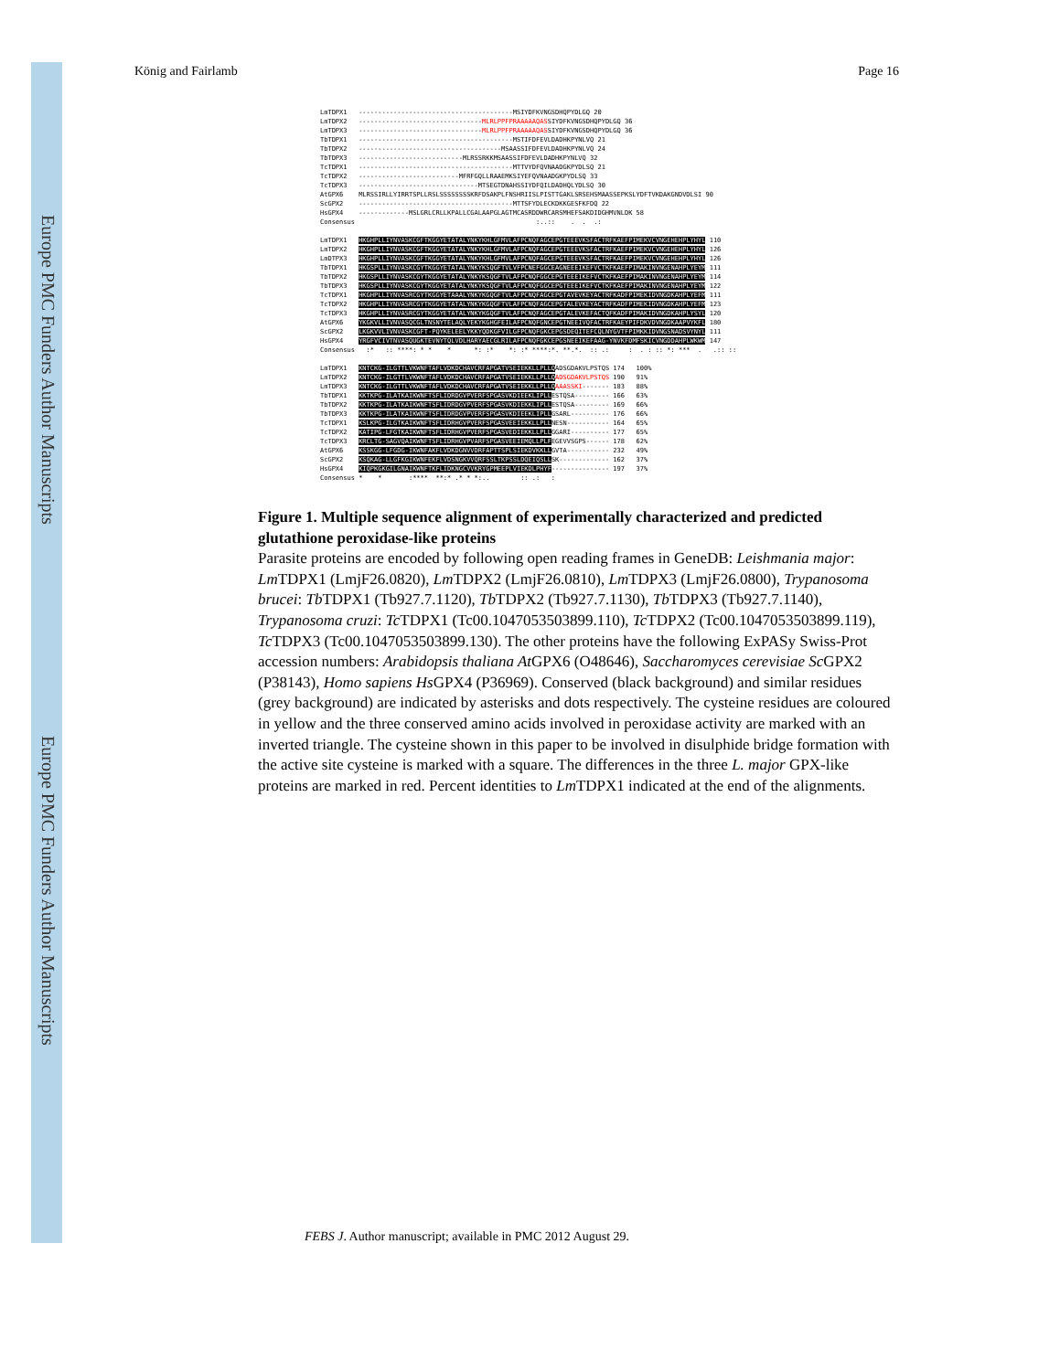Europe PMC Funders Author Manuscripts
Europe PMC Funders Author Manuscripts
König and Fairlamb Page 16
LmTDPX1 ----------------------------------------MSIYDFKVNGSDHQPYDLGQ 20
LmTDPX2 --------------------------------MLRLPPFPRAAAAAQASSIYDFKVNGSDHQPYDLGQ 36
LmTDPX3 --------------------------------MLRLPPFPRAAAAAQASSIYDFKVNGSDHQPYDLGQ 36
TbTDPX1 ----------------------------------------MSTIFDFEVLDADHKPYNLVQ 21
TbTDPX2 -------------------------------------MSAASSIFDFEVLDADHKPYNLVQ 24
TbTDPX3 ---------------------------MLRSSRKKMSAASSIFDFEVLDADHKPYNLVQ 32
TcTDPX1 ----------------------------------------MTTVYDFQVNAADGKPYDLSQ 21
TcTDPX2 --------------------------MFRFGQLLRAAEMKSIYEFQVNAADGKPYDLSQ 33
TcTDPX3 -------------------------------MTSEGTDNAHSSIYDFQILDADHQLYDLSQ 30
AtGPX6 MLRSSIRLLYIRRTSPLLRSLSSSSSSSSKRFDSAKPLFNSHRIISLPISTTGAKLSRSEHSMAASSEPKSLYDFTVKDAKGNDVDLSI 90
ScGPX2 ----------------------------------------MTTSFYDLECKDKKGESFKFDQ 22
HsGPX4 -------------MSLGRLCRLLKPALLCGALAAPGLAGTMCASRDDWRCARSMHEFSAKDIDGHMVNLDK 58
Consensus :..:: . . .:
LmTDPX1 HKGHPLLIYNVASKCGFTKGGYETATALYNKYKHLGFMVLAFPCNQFAGCEPGTEEEVKSFACTRFKAEFPIMEKVCVNGEHEHPLYHYL 110
LmTDPX2 HKGHPLLIYNVASKCGFTKGGYETATALYNKYKHLGFMVLAFPCNQFAGCEPGTEEEVKSFACTRFKAEFPIMEKVCVNGEHEHPLYHYL 126
LmDTPX3 HKGHPLLIYNVASKCGFTKGGYETATALYNKYKHLGFMVLAFPCNQFAGCEPGTEEEVKSFACTRFKAEFPIMEKVCVNGEHEHPLYHYL 126
TbTDPX1 HKGSPLLIYNVASKCGYTKGGYETATALYNKYKSQGFTVLVFPCNEFGGCEAGNEEEIKEFVCTKFKAEFPIMAKINVNGENAHPLYEYM 111
TbTDPX2 HKGSPLLIYNVASKCGYTKGGYETATALYNKYKSQGFTVLAFPCNQFGGCEPGTEEEIKEFVCTKFKAEFPIMAKINVNGENAHPLYEYM 114
TbTDPX3 HKGSPLLIYNVASKCGYTKGGYETATALYNKYKSQGFTVLAFPCNQFGGCEPGTEEEIKEFVCTKFKAEFPIMAKINVNGENAHPLYEYM 122
TcTDPX1 HKGHPLLIYNVASRCGYTKGGYETAAALYNKYKGQGFTVLAFPCNQFAGCEPGTAVEVKEYACTRFKADFPIMEKIDVNGDKAHPLYEFM 111
TcTDPX2 HKGHPLLIYNVASRCGYTKGGYETATALYNKYKGQGFTVLAFPCNQFAGCEPGTALEVKEYACTRFKADFPIMEKIDVNGDKAHPLYEFM 123
TcTDPX3 HKGHPLLIYNVASRCGYTKGGYETATALYNKYKGQGFTVLAFPCNQFAGCEPGTALEVKEFACTQFKADFPIMAKIDVNGDKAHPLYSYL 120
AtGPX6 YKGKVLLIVNVASQCGLTNSNYTELAQLYEKYKGHGFEILAFPCNQFGNCEPGTNEEIVQFACTRFKAEYPIFDKVDVNGDKAAPVYKFL 180
ScGPX2 LKGKVVLIVNVASKCGFT-PQYKELEELYKKYQDKGFVILGFPCNQFGKCEPGSDEQITEFCQLNYGVTFPIMKKIDVNGSNADSVYNYL 111
HsGPX4 YRGFVCIVTNVASQUGKTEVNYTQLVDLHARYAECGLRILAFPCNQFGKCEPGSNEEIKEFAAG-YNVKFDMFSKICVNGDDAHPLWKWM 147
Consensus :* :: ****: * * * *: :* *: :* ****:*. **.*. :: .: : . : :: *: *** . .:: ::
LmTDPX1 KNTCKG-ILGTTLVKWNFTAFLVDKDCHAVCRFAPGATVSEIEKKLLPLLQADSGDAKVLPSTQS 174 100%
LmTDPX2 KNTCKG-ILGTTLVKWNFTAFLVDKDCHAVCRFAPGATVSEIEKKLLPLLQ ADSGDAKVLPSTQS 190 91%
LmTDPX3 KNTCKG-ILGTTLVKWNFTAFLVDKDCHAVCRFAPGATVSEIEKKLLPLLQ AAASSKI------- 183 88%
TbTDPX1 KKTKPG-ILATKAIKWNFTSFLIDRDGVPVERFSPGASVKDIEEKLIPLLESTQSA--------- 166 63%
TbTDPX2 KKTKPG-ILATKAIKWNFTSFLIDRDGVPVERFSPGASVKDIEKKLIPLLESTQSA--------- 169 66%
TbTDPX3 KKTKPG-ILATKAIKWNFTSFLIDRDGVPVERFSPGASVKDIEEKLIPLLGSARL---------- 176 66%
TcTDPX1 KSLKPG-ILGTKAIKWNFTSFLIDRHGVPVERFSPGASVEEIEKKLLPLLNESN----------- 164 65%
TcTDPX2 KATIPG-LFGTKAIKWNFTSFLIDRHGVPVERFSPGASVEDIEKKLLPLLGGARI---------- 177 65%
TcTDPX3 KRCLTG-SAGVQAIKWNFTSFLIDRHGVPVARFSPGASVEEIEMQLLPLFEGEVVSGPS------ 178 62%
AtGPX6 KSSKGG-LFGDG-IKWNFAKFLVDKDGNVVDRFAPTTSPLSIEKDVKKLLGVTA----------- 232 49%
ScGPX2 KSQKAG-LLGFKGIKWNFEKFLVDSNGKVVQRFSSLTKPSSLDQEIQSLLSK------------- 162 37%
HsGPX4 KIQPKGKGILGNAIKWNFTKFLIDKNGCVVKRYGPMEEPLVIEKDLPHYF--------------- 197 37%
Consensus * * :**** **:* .* * *:.. :: .: :
Figure 1. Multiple sequence alignment of experimentally characterized and predicted glutathione peroxidase-like proteins
Parasite proteins are encoded by following open reading frames in GeneDB: Leishmania major: Lm TDPX1 (LmjF26.0820), Lm TDPX2 (LmjF26.0810), Lm TDPX3 (LmjF26.0800), Trypanosoma brucei: Tb TDPX1 (Tb927.7.1120), Tb TDPX2 (Tb927.7.1130), Tb TDPX3 (Tb927.7.1140), Trypanosoma cruzi: Tc TDPX1 (Tc00.1047053503899.110), Tc TDPX2 (Tc00.1047053503899.119), Tc TDPX3 (Tc00.1047053503899.130). The other proteins have the following ExPASy Swiss-Prot accession numbers: Arabidopsis thaliana At GPX6 (O48646), Saccharomyces cerevisiae Sc GPX2 (P38143), Homo sapiens Hs GPX4 (P36969). Conserved (black background) and similar residues (grey background) are indicated by asterisks and dots respectively. The cysteine residues are coloured in yellow and the three conserved amino acids involved in peroxidase activity are marked with an inverted triangle. The cysteine shown in this paper to be involved in disulphide bridge formation with the active site cysteine is marked with a square. The differences in the three L. major GPX-like proteins are marked in red. Percent identities to Lm TDPX1 indicated at the end of the alignments.
FEBS J. Author manuscript; available in PMC 2012 August 29.